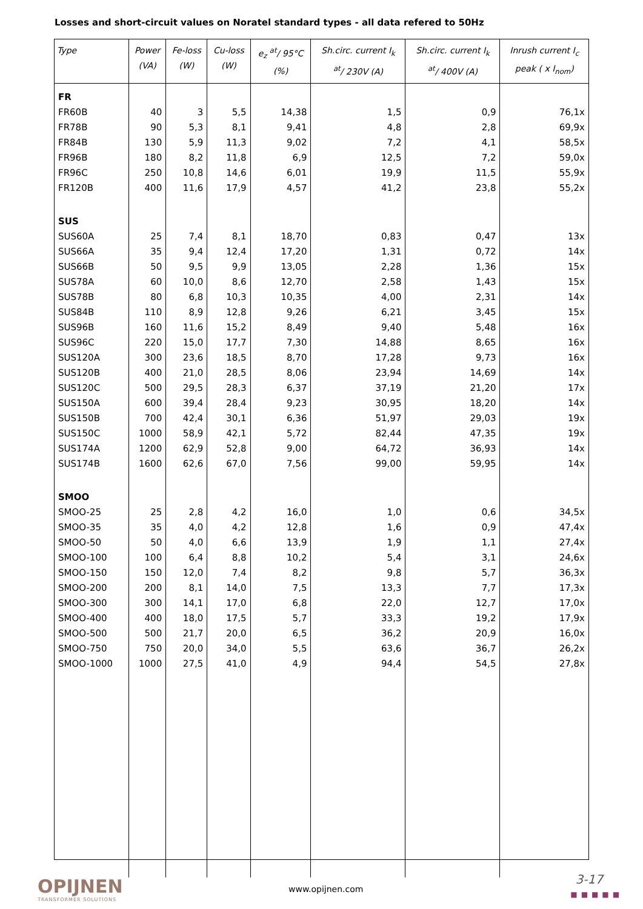Losses and short-circuit values on Noratel standard types - all data refered to 50Hz
| Type | Power (VA) | Fe-loss (W) | Cu-loss (W) | e<sub>z</sub> <sup>at</sup>/ 95°C (%) | Sh.circ. current I<sub>k</sub> <sup>at</sup>/ 230V (A) | Sh.circ. current I<sub>k</sub> <sup>at</sup>/ 400V (A) | Inrush current I<sub>c</sub> peak ( x I<sub>nom</sub>) |
| --- | --- | --- | --- | --- | --- | --- | --- |
| FR | | | | | | | |
| FR60B | 40 | 3 | 5,5 | 14,38 | 1,5 | 0,9 | 76,1x |
| FR78B | 90 | 5,3 | 8,1 | 9,41 | 4,8 | 2,8 | 69,9x |
| FR84B | 130 | 5,9 | 11,3 | 9,02 | 7,2 | 4,1 | 58,5x |
| FR96B | 180 | 8,2 | 11,8 | 6,9 | 12,5 | 7,2 | 59,0x |
| FR96C | 250 | 10,8 | 14,6 | 6,01 | 19,9 | 11,5 | 55,9x |
| FR120B | 400 | 11,6 | 17,9 | 4,57 | 41,2 | 23,8 | 55,2x |
| SUS | | | | | | | |
| SUS60A | 25 | 7,4 | 8,1 | 18,70 | 0,83 | 0,47 | 13x |
| SUS66A | 35 | 9,4 | 12,4 | 17,20 | 1,31 | 0,72 | 14x |
| SUS66B | 50 | 9,5 | 9,9 | 13,05 | 2,28 | 1,36 | 15x |
| SUS78A | 60 | 10,0 | 8,6 | 12,70 | 2,58 | 1,43 | 15x |
| SUS78B | 80 | 6,8 | 10,3 | 10,35 | 4,00 | 2,31 | 14x |
| SUS84B | 110 | 8,9 | 12,8 | 9,26 | 6,21 | 3,45 | 15x |
| SUS96B | 160 | 11,6 | 15,2 | 8,49 | 9,40 | 5,48 | 16x |
| SUS96C | 220 | 15,0 | 17,7 | 7,30 | 14,88 | 8,65 | 16x |
| SUS120A | 300 | 23,6 | 18,5 | 8,70 | 17,28 | 9,73 | 16x |
| SUS120B | 400 | 21,0 | 28,5 | 8,06 | 23,94 | 14,69 | 14x |
| SUS120C | 500 | 29,5 | 28,3 | 6,37 | 37,19 | 21,20 | 17x |
| SUS150A | 600 | 39,4 | 28,4 | 9,23 | 30,95 | 18,20 | 14x |
| SUS150B | 700 | 42,4 | 30,1 | 6,36 | 51,97 | 29,03 | 19x |
| SUS150C | 1000 | 58,9 | 42,1 | 5,72 | 82,44 | 47,35 | 19x |
| SUS174A | 1200 | 62,9 | 52,8 | 9,00 | 64,72 | 36,93 | 14x |
| SUS174B | 1600 | 62,6 | 67,0 | 7,56 | 99,00 | 59,95 | 14x |
| SMOO | | | | | | | |
| SMOO-25 | 25 | 2,8 | 4,2 | 16,0 | 1,0 | 0,6 | 34,5x |
| SMOO-35 | 35 | 4,0 | 4,2 | 12,8 | 1,6 | 0,9 | 47,4x |
| SMOO-50 | 50 | 4,0 | 6,6 | 13,9 | 1,9 | 1,1 | 27,4x |
| SMOO-100 | 100 | 6,4 | 8,8 | 10,2 | 5,4 | 3,1 | 24,6x |
| SMOO-150 | 150 | 12,0 | 7,4 | 8,2 | 9,8 | 5,7 | 36,3x |
| SMOO-200 | 200 | 8,1 | 14,0 | 7,5 | 13,3 | 7,7 | 17,3x |
| SMOO-300 | 300 | 14,1 | 17,0 | 6,8 | 22,0 | 12,7 | 17,0x |
| SMOO-400 | 400 | 18,0 | 17,5 | 5,7 | 33,3 | 19,2 | 17,9x |
| SMOO-500 | 500 | 21,7 | 20,0 | 6,5 | 36,2 | 20,9 | 16,0x |
| SMOO-750 | 750 | 20,0 | 34,0 | 5,5 | 63,6 | 36,7 | 26,2x |
| SMOO-1000 | 1000 | 27,5 | 41,0 | 4,9 | 94,4 | 54,5 | 27,8x |
OPIJNEN
TRANSFORMER SOLUTIONS
www.opijnen.com
3-17
■■■■■